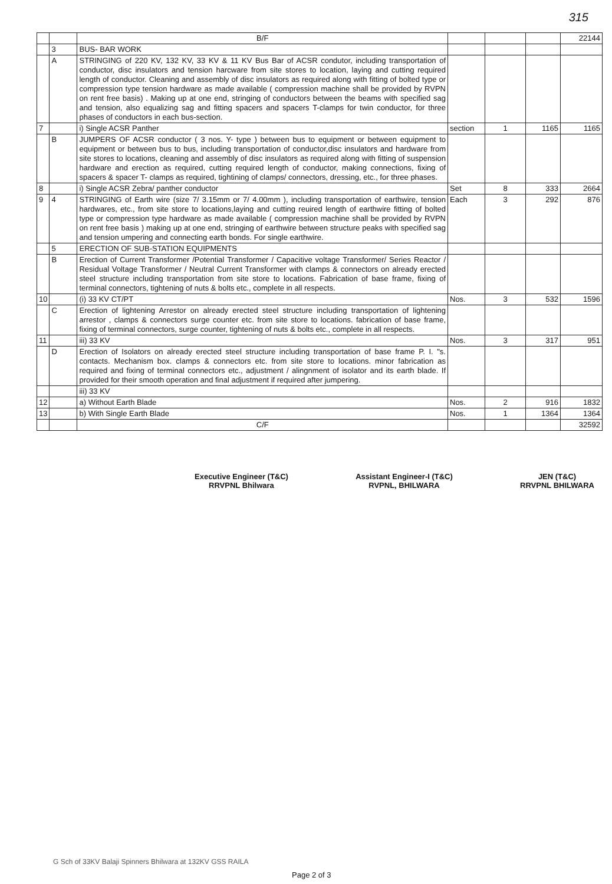315
| | | B/F | | | | 22144 |
| | 3 | BUS- BAR WORK | | | | |
| | A | STRINGING of 220 KV, 132 KV, 33 KV & 11 KV Bus Bar of ACSR condutor, including transportation of conductor, disc insulators and tension harcware from site stores to location, laying and cutting required length of conductor. Cleaning and assembly of disc insulators as required along with fitting of bolted type or compression type tension hardware as made available ( compression machine shall be provided by RVPN on rent free basis) . Making up at one end, stringing of conductors between the beams with specified sag and tension, also equalizing sag and fitting spacers and spacers T-clamps for twin conductor, for three phases of conductors in each bus-section. | | | | |
| 7 | | i) Single ACSR Panther | section | 1 | 1165 | 1165 |
| | B | JUMPERS OF ACSR conductor ( 3 nos. Y- type ) between bus to equipment or between equipment to equipment or between bus to bus, including transportation of conductor,disc insulators and hardware from site stores to locations, cleaning and assembly of disc insulators as required along with fitting of suspension hardware and erection as required, cutting required length of conductor, making connections, fixing of spacers & spacer T- clamps as required, tightining of clamps/ connectors, dressing, etc., for three phases. | | | | |
| 8 | | i) Single ACSR Zebra/ panther conductor | Set | 8 | 333 | 2664 |
| 9 | 4 | STRINGING of Earth wire (size 7/ 3.15mm or 7/ 4.00mm ), including transportation of earthwire, tension hardwares, etc., from site store to locations,laying and cutting reuired length of earthwire fitting of bolted type or compression type hardware as made available ( compression machine shall be provided by RVPN on rent free basis ) making up at one end, stringing of earthwire between structure peaks with specified sag and tension umpering and connecting earth bonds. For single earthwire. | Each | 3 | 292 | 876 |
| | 5 | ERECTION OF SUB-STATION EQUIPMENTS | | | | |
| | B | Erection of Current Transformer /Potential Transformer / Capacitive voltage Transformer/ Series Reactor / Residual Voltage Transformer / Neutral Current Transformer with clamps & connectors on already erected steel structure including transportation from site store to locations. Fabrication of base frame, fixing of terminal connectors, tightening of nuts & bolts etc., complete in all respects. | | | | |
| 10 | | (i) 33 KV CT/PT | Nos. | 3 | 532 | 1596 |
| | C | Erection of lightening Arrestor on already erected steel structure including transportation of lightening arrestor , clamps & connectors surge counter etc. from site store to locations. fabrication of base frame, fixing of terminal connectors, surge counter, tightening of nuts & bolts etc., complete in all respects. | | | | |
| 11 | | iii) 33 KV | Nos. | 3 | 317 | 951 |
| | D | Erection of Isolators on already erected steel structure including transportation of base frame P. I. "s. contacts. Mechanism box. clamps & connectors etc. from site store to locations. minor fabrication as required and fixing of terminal connectors etc., adjustment / alingnment of isolator and its earth blade. If provided for their smooth operation and final adjustment if required after jumpering. | | | | |
| | | iii) 33 KV | | | | |
| 12 | | a) Without Earth Blade | Nos. | 2 | 916 | 1832 |
| 13 | | b) With Single Earth Blade | Nos. | 1 | 1364 | 1364 |
| | | C/F | | | | 32592 |
Executive Engineer (T&C)
RRVPNL Bhilwara
Assistant Engineer-I (T&C)
RVPNL, BHILWARA
JEN (T&C)
RRVPNL BHILWARA
G Sch of 33KV Balaji Spinners Bhilwara at 132KV GSS RAILA
Page 2 of 3